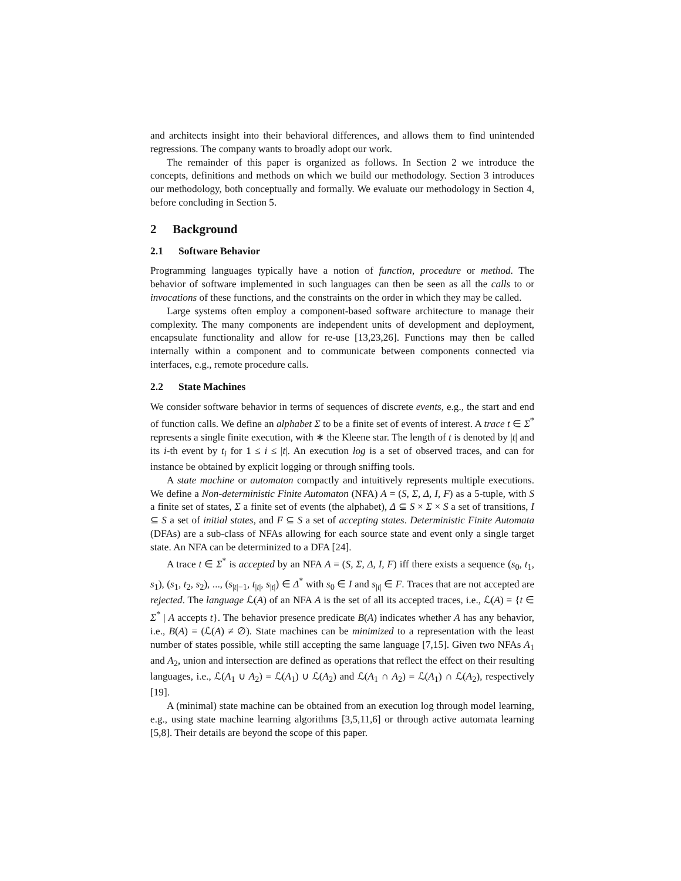and architects insight into their behavioral differences, and allows them to find unintended regressions. The company wants to broadly adopt our work.
The remainder of this paper is organized as follows. In Section 2 we introduce the concepts, definitions and methods on which we build our methodology. Section 3 introduces our methodology, both conceptually and formally. We evaluate our methodology in Section 4, before concluding in Section 5.
2 Background
2.1 Software Behavior
Programming languages typically have a notion of function, procedure or method. The behavior of software implemented in such languages can then be seen as all the calls to or invocations of these functions, and the constraints on the order in which they may be called.
Large systems often employ a component-based software architecture to manage their complexity. The many components are independent units of development and deployment, encapsulate functionality and allow for re-use [13,23,26]. Functions may then be called internally within a component and to communicate between components connected via interfaces, e.g., remote procedure calls.
2.2 State Machines
We consider software behavior in terms of sequences of discrete events, e.g., the start and end of function calls. We define an alphabet Σ to be a finite set of events of interest. A trace t ∈ Σ<sup>*</sup> represents a single finite execution, with ∗ the Kleene star. The length of t is denoted by |t| and its i-th event by t<sub>i</sub> for 1 ≤ i ≤ |t|. An execution log is a set of observed traces, and can for instance be obtained by explicit logging or through sniffing tools.
A state machine or automaton compactly and intuitively represents multiple executions. We define a Non-deterministic Finite Automaton (NFA) A = (S, Σ, Δ, I, F) as a 5-tuple, with S a finite set of states, Σ a finite set of events (the alphabet), Δ ⊆ S × Σ × S a set of transitions, I ⊆ S a set of initial states, and F ⊆ S a set of accepting states. Deterministic Finite Automata (DFAs) are a sub-class of NFAs allowing for each source state and event only a single target state. An NFA can be determinized to a DFA [24].
A trace t ∈ Σ<sup>*</sup> is accepted by an NFA A = (S, Σ, Δ, I, F) iff there exists a sequence (s<sub>0</sub>, t<sub>1</sub>, s<sub>1</sub>), (s<sub>1</sub>, t<sub>2</sub>, s<sub>2</sub>), ..., (s<sub>|t|−1</sub>, t<sub>|t|</sub>, s<sub>|t|</sub>) ∈ Δ<sup>*</sup> with s<sub>0</sub> ∈ I and s<sub>|t|</sub> ∈ F. Traces that are not accepted are rejected. The language ℒ(A) of an NFA A is the set of all its accepted traces, i.e., ℒ(A) = {t ∈ Σ<sup>*</sup> | A accepts t}. The behavior presence predicate B(A) indicates whether A has any behavior, i.e., B(A) = (ℒ(A) ≠ ∅). State machines can be minimized to a representation with the least number of states possible, while still accepting the same language [7,15]. Given two NFAs A<sub>1</sub> and A<sub>2</sub>, union and intersection are defined as operations that reflect the effect on their resulting languages, i.e., ℒ(A<sub>1</sub> ∪ A<sub>2</sub>) = ℒ(A<sub>1</sub>) ∪ ℒ(A<sub>2</sub>) and ℒ(A<sub>1</sub> ∩ A<sub>2</sub>) = ℒ(A<sub>1</sub>) ∩ ℒ(A<sub>2</sub>), respectively [19].
A (minimal) state machine can be obtained from an execution log through model learning, e.g., using state machine learning algorithms [3,5,11,6] or through active automata learning [5,8]. Their details are beyond the scope of this paper.